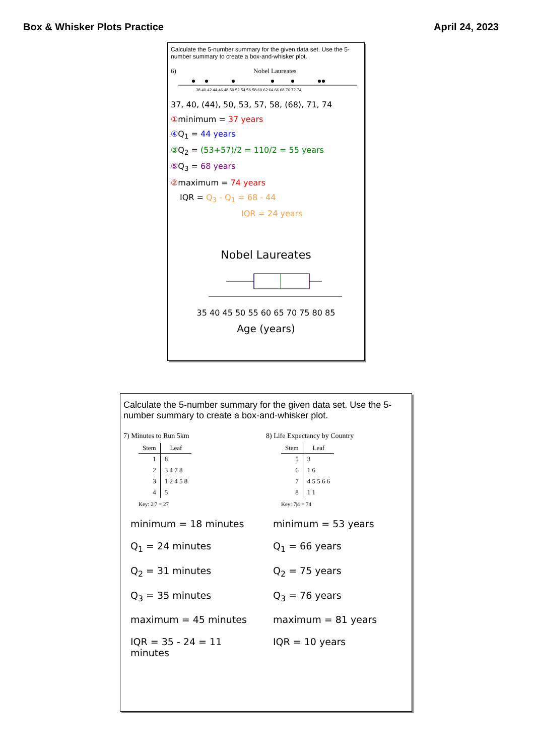Box & Whisker Plots Practice April 24, 2023
Calculate the 5-number summary for the given data set. Use the 5-number summary to create a box-and-whisker plot.
6) Nobel Laureates
38 40 42 44 46 48 50 52 54 56 58 60 62 64 66 68 70 72 74
37, 40, (44), 50, 53, 57, 58, (68), 71, 74
①minimum = 37 years
④ Q<sub>1</sub> = 44 years
③ Q<sub>2</sub> = (53+57)/2 = 110/2 = 55 years
⑤ Q<sub>3</sub> = 68 years
②maximum = 74 years
IQR = Q<sub>3</sub> - Q<sub>1</sub> = 68 - 44
IQR = 24 years
Nobel Laureates
35 40 45 50 55 60 65 70 75 80 85
Age (years)
Calculate the 5-number summary for the given data set. Use the 5-number summary to create a box-and-whisker plot.
7) Minutes to Run 5km
| Stem | Leaf |
| --- | --- |
| 1 | 8 |
| 2 | 3 4 7 8 |
| 3 | 1 2 4 5 8 |
| 4 | 5 |
Key: 2|7 = 27
minimum = 18 minutes
Q<sub>1</sub> = 24 minutes
Q<sub>2</sub> = 31 minutes
Q<sub>3</sub> = 35 minutes
maximum = 45 minutes
IQR = 35 - 24 = 11 minutes
8) Life Expectancy by Country
| Stem | Leaf |
| --- | --- |
| 5 | 3 |
| 6 | 1 6 |
| 7 | 4 5 5 6 6 |
| 8 | 1 1 |
Key: 7|4 = 74
minimum = 53 years
Q<sub>1</sub> = 66 years
Q<sub>2</sub> = 75 years
Q<sub>3</sub> = 76 years
maximum = 81 years
IQR = 10 years